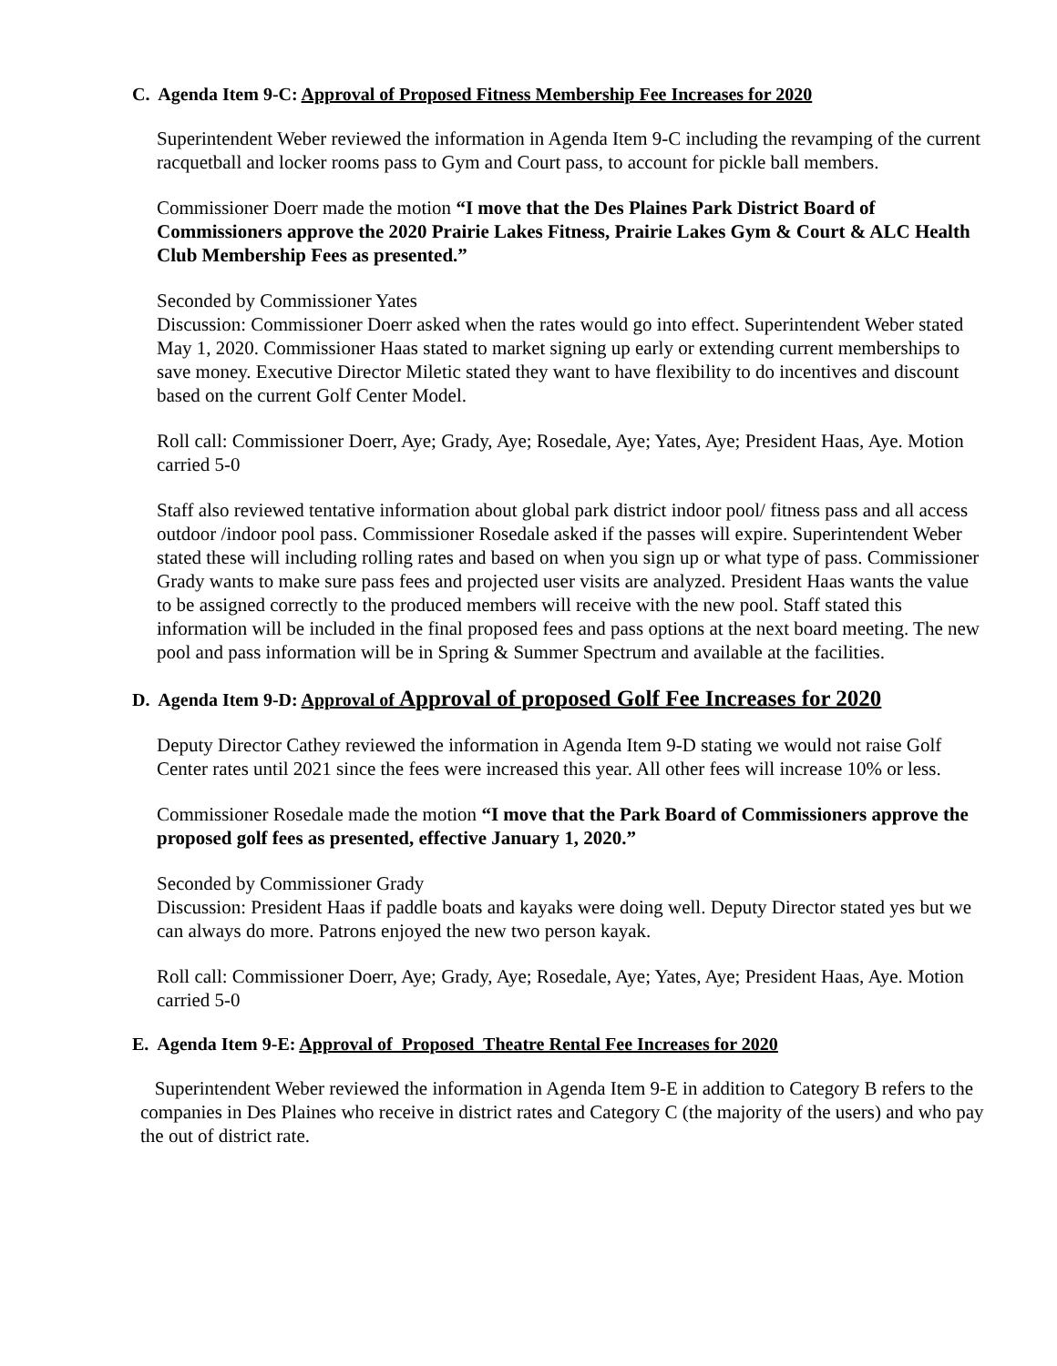C. Agenda Item 9-C: Approval of Proposed Fitness Membership Fee Increases for 2020
Superintendent Weber reviewed the information in Agenda Item 9-C including the revamping of the current racquetball and locker rooms pass to Gym and Court pass, to account for pickle ball members.
Commissioner Doerr made the motion “I move that the Des Plaines Park District Board of Commissioners approve the 2020 Prairie Lakes Fitness, Prairie Lakes Gym & Court & ALC Health Club Membership Fees as presented.”
Seconded by Commissioner Yates
Discussion: Commissioner Doerr asked when the rates would go into effect. Superintendent Weber stated May 1, 2020. Commissioner Haas stated to market signing up early or extending current memberships to save money. Executive Director Miletic stated they want to have flexibility to do incentives and discount based on the current Golf Center Model.
Roll call: Commissioner Doerr, Aye; Grady, Aye; Rosedale, Aye; Yates, Aye; President Haas, Aye. Motion carried 5-0
Staff also reviewed tentative information about global park district indoor pool/ fitness pass and all access outdoor /indoor pool pass. Commissioner Rosedale asked if the passes will expire. Superintendent Weber stated these will including rolling rates and based on when you sign up or what type of pass. Commissioner Grady wants to make sure pass fees and projected user visits are analyzed. President Haas wants the value to be assigned correctly to the produced members will receive with the new pool. Staff stated this information will be included in the final proposed fees and pass options at the next board meeting. The new pool and pass information will be in Spring & Summer Spectrum and available at the facilities.
D. Agenda Item 9-D: Approval of Approval of proposed Golf Fee Increases for 2020
Deputy Director Cathey reviewed the information in Agenda Item 9-D stating we would not raise Golf Center rates until 2021 since the fees were increased this year. All other fees will increase 10% or less.
Commissioner Rosedale made the motion “I move that the Park Board of Commissioners approve the proposed golf fees as presented, effective January 1, 2020.”
Seconded by Commissioner Grady
Discussion: President Haas if paddle boats and kayaks were doing well. Deputy Director stated yes but we can always do more. Patrons enjoyed the new two person kayak.
Roll call: Commissioner Doerr, Aye; Grady, Aye; Rosedale, Aye; Yates, Aye; President Haas, Aye. Motion carried 5-0
E. Agenda Item 9-E: Approval of Proposed Theatre Rental Fee Increases for 2020
Superintendent Weber reviewed the information in Agenda Item 9-E in addition to Category B refers to the companies in Des Plaines who receive in district rates and Category C (the majority of the users) and who pay the out of district rate.